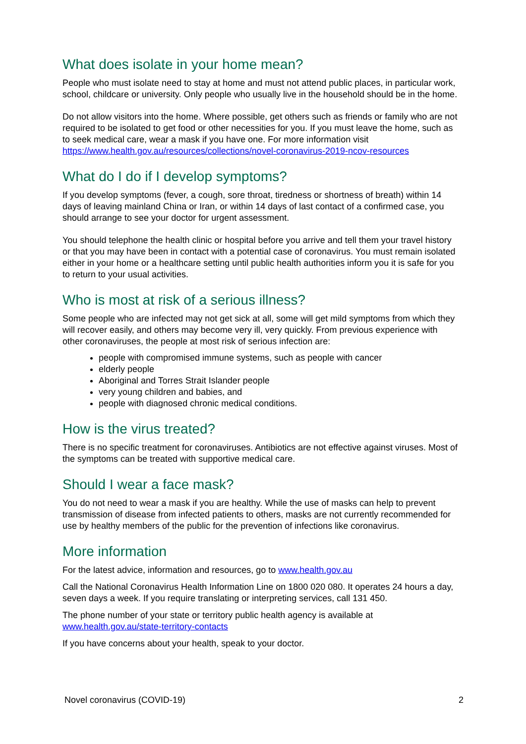What does isolate in your home mean?
People who must isolate need to stay at home and must not attend public places, in particular work, school, childcare or university. Only people who usually live in the household should be in the home.
Do not allow visitors into the home. Where possible, get others such as friends or family who are not required to be isolated to get food or other necessities for you. If you must leave the home, such as to seek medical care, wear a mask if you have one. For more information visit https://www.health.gov.au/resources/collections/novel-coronavirus-2019-ncov-resources
What do I do if I develop symptoms?
If you develop symptoms (fever, a cough, sore throat, tiredness or shortness of breath) within 14 days of leaving mainland China or Iran, or within 14 days of last contact of a confirmed case, you should arrange to see your doctor for urgent assessment.
You should telephone the health clinic or hospital before you arrive and tell them your travel history or that you may have been in contact with a potential case of coronavirus. You must remain isolated either in your home or a healthcare setting until public health authorities inform you it is safe for you to return to your usual activities.
Who is most at risk of a serious illness?
Some people who are infected may not get sick at all, some will get mild symptoms from which they will recover easily, and others may become very ill, very quickly. From previous experience with other coronaviruses, the people at most risk of serious infection are:
people with compromised immune systems, such as people with cancer
elderly people
Aboriginal and Torres Strait Islander people
very young children and babies, and
people with diagnosed chronic medical conditions.
How is the virus treated?
There is no specific treatment for coronaviruses. Antibiotics are not effective against viruses. Most of the symptoms can be treated with supportive medical care.
Should I wear a face mask?
You do not need to wear a mask if you are healthy. While the use of masks can help to prevent transmission of disease from infected patients to others, masks are not currently recommended for use by healthy members of the public for the prevention of infections like coronavirus.
More information
For the latest advice, information and resources, go to www.health.gov.au
Call the National Coronavirus Health Information Line on 1800 020 080. It operates 24 hours a day, seven days a week. If you require translating or interpreting services, call 131 450.
The phone number of your state or territory public health agency is available at www.health.gov.au/state-territory-contacts
If you have concerns about your health, speak to your doctor.
Novel coronavirus (COVID-19) 2